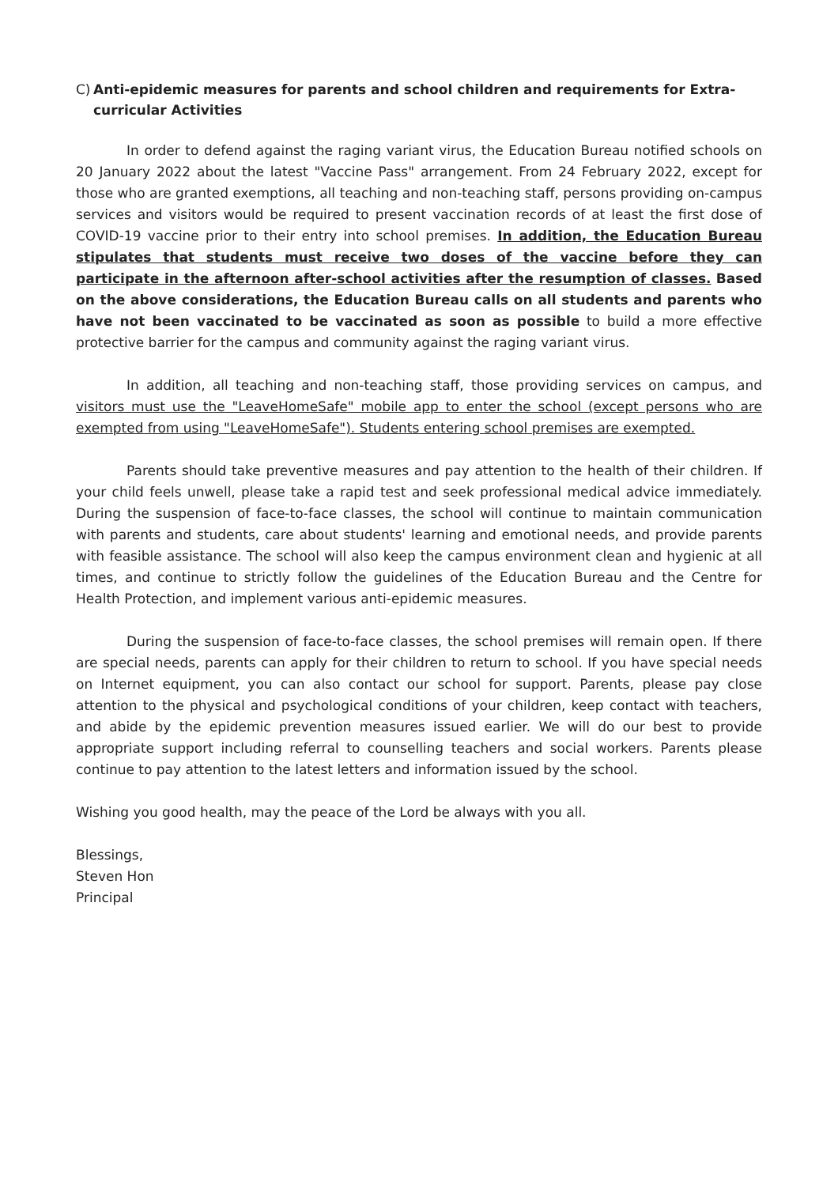C) Anti-epidemic measures for parents and school children and requirements for Extra-curricular Activities
In order to defend against the raging variant virus, the Education Bureau notified schools on 20 January 2022 about the latest "Vaccine Pass" arrangement. From 24 February 2022, except for those who are granted exemptions, all teaching and non-teaching staff, persons providing on-campus services and visitors would be required to present vaccination records of at least the first dose of COVID-19 vaccine prior to their entry into school premises. In addition, the Education Bureau stipulates that students must receive two doses of the vaccine before they can participate in the afternoon after-school activities after the resumption of classes. Based on the above considerations, the Education Bureau calls on all students and parents who have not been vaccinated to be vaccinated as soon as possible to build a more effective protective barrier for the campus and community against the raging variant virus.
In addition, all teaching and non-teaching staff, those providing services on campus, and visitors must use the "LeaveHomeSafe" mobile app to enter the school (except persons who are exempted from using "LeaveHomeSafe"). Students entering school premises are exempted.
Parents should take preventive measures and pay attention to the health of their children. If your child feels unwell, please take a rapid test and seek professional medical advice immediately. During the suspension of face-to-face classes, the school will continue to maintain communication with parents and students, care about students' learning and emotional needs, and provide parents with feasible assistance. The school will also keep the campus environment clean and hygienic at all times, and continue to strictly follow the guidelines of the Education Bureau and the Centre for Health Protection, and implement various anti-epidemic measures.
During the suspension of face-to-face classes, the school premises will remain open. If there are special needs, parents can apply for their children to return to school. If you have special needs on Internet equipment, you can also contact our school for support. Parents, please pay close attention to the physical and psychological conditions of your children, keep contact with teachers, and abide by the epidemic prevention measures issued earlier. We will do our best to provide appropriate support including referral to counselling teachers and social workers. Parents please continue to pay attention to the latest letters and information issued by the school.
Wishing you good health, may the peace of the Lord be always with you all.
Blessings,
Steven Hon
Principal